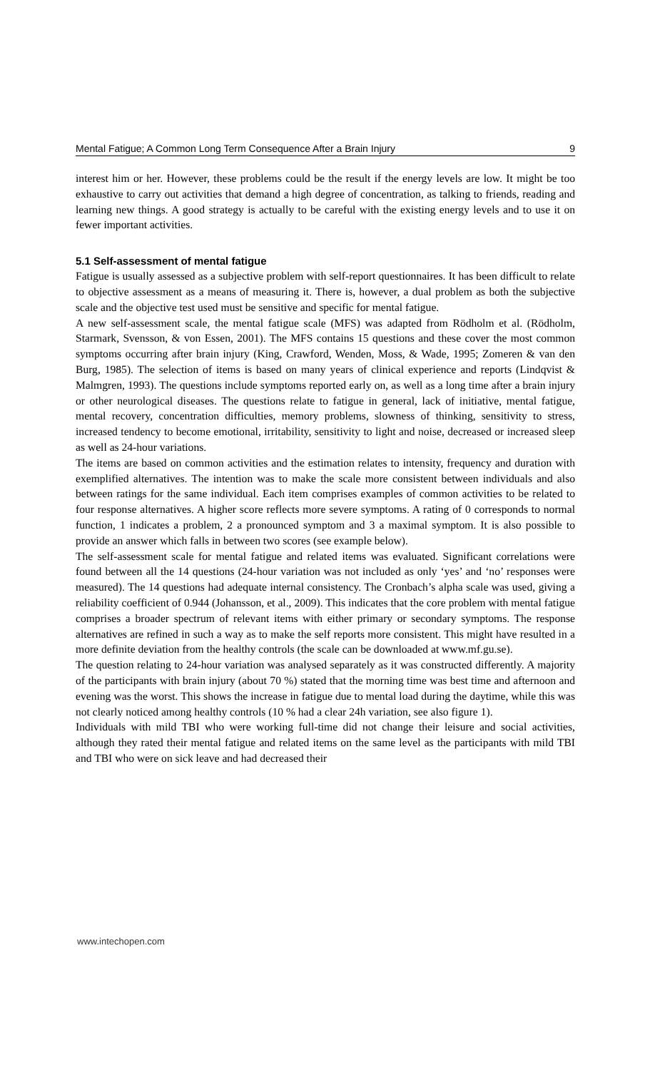Mental Fatigue; A Common Long Term Consequence After a Brain Injury 9
interest him or her. However, these problems could be the result if the energy levels are low. It might be too exhaustive to carry out activities that demand a high degree of concentration, as talking to friends, reading and learning new things. A good strategy is actually to be careful with the existing energy levels and to use it on fewer important activities.
5.1 Self-assessment of mental fatigue
Fatigue is usually assessed as a subjective problem with self-report questionnaires. It has been difficult to relate to objective assessment as a means of measuring it. There is, however, a dual problem as both the subjective scale and the objective test used must be sensitive and specific for mental fatigue.
A new self-assessment scale, the mental fatigue scale (MFS) was adapted from Rödholm et al. (Rödholm, Starmark, Svensson, & von Essen, 2001). The MFS contains 15 questions and these cover the most common symptoms occurring after brain injury (King, Crawford, Wenden, Moss, & Wade, 1995; Zomeren & van den Burg, 1985). The selection of items is based on many years of clinical experience and reports (Lindqvist & Malmgren, 1993). The questions include symptoms reported early on, as well as a long time after a brain injury or other neurological diseases. The questions relate to fatigue in general, lack of initiative, mental fatigue, mental recovery, concentration difficulties, memory problems, slowness of thinking, sensitivity to stress, increased tendency to become emotional, irritability, sensitivity to light and noise, decreased or increased sleep as well as 24-hour variations.
The items are based on common activities and the estimation relates to intensity, frequency and duration with exemplified alternatives. The intention was to make the scale more consistent between individuals and also between ratings for the same individual. Each item comprises examples of common activities to be related to four response alternatives. A higher score reflects more severe symptoms. A rating of 0 corresponds to normal function, 1 indicates a problem, 2 a pronounced symptom and 3 a maximal symptom. It is also possible to provide an answer which falls in between two scores (see example below).
The self-assessment scale for mental fatigue and related items was evaluated. Significant correlations were found between all the 14 questions (24-hour variation was not included as only ‘yes’ and ‘no’ responses were measured). The 14 questions had adequate internal consistency. The Cronbach’s alpha scale was used, giving a reliability coefficient of 0.944 (Johansson, et al., 2009). This indicates that the core problem with mental fatigue comprises a broader spectrum of relevant items with either primary or secondary symptoms. The response alternatives are refined in such a way as to make the self reports more consistent. This might have resulted in a more definite deviation from the healthy controls (the scale can be downloaded at www.mf.gu.se).
The question relating to 24-hour variation was analysed separately as it was constructed differently. A majority of the participants with brain injury (about 70 %) stated that the morning time was best time and afternoon and evening was the worst. This shows the increase in fatigue due to mental load during the daytime, while this was not clearly noticed among healthy controls (10 % had a clear 24h variation, see also figure 1).
Individuals with mild TBI who were working full-time did not change their leisure and social activities, although they rated their mental fatigue and related items on the same level as the participants with mild TBI and TBI who were on sick leave and had decreased their
www.intechopen.com